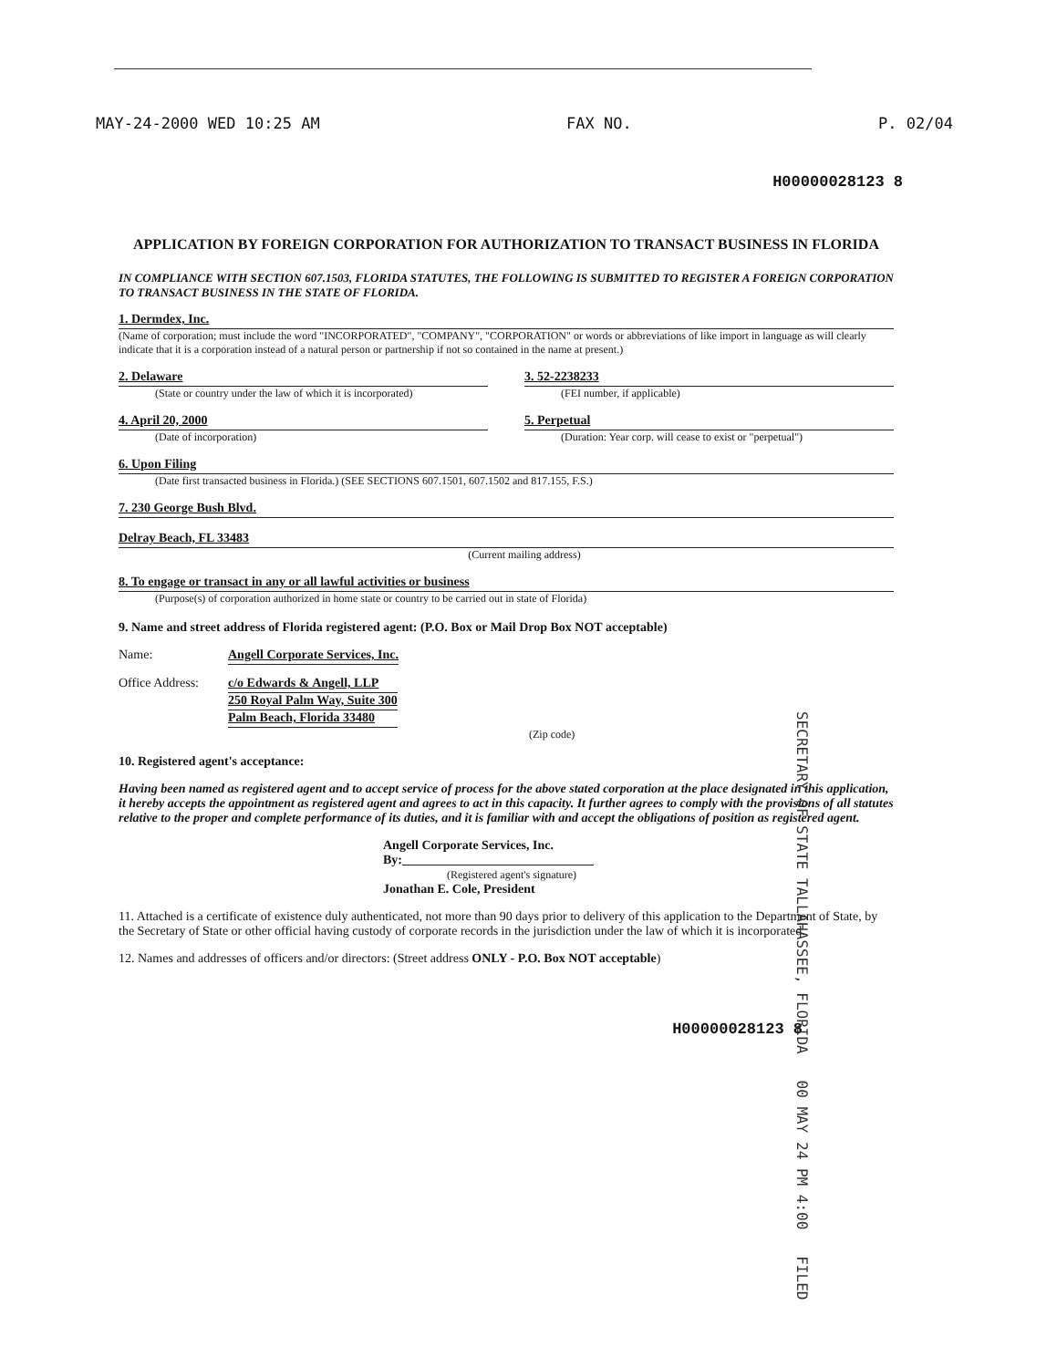MAY-24-2000 WED 10:25 AM FAX NO. P. 02/04
H00000028123 8
APPLICATION BY FOREIGN CORPORATION FOR AUTHORIZATION TO TRANSACT BUSINESS IN FLORIDA
IN COMPLIANCE WITH SECTION 607.1503, FLORIDA STATUTES, THE FOLLOWING IS SUBMITTED TO REGISTER A FOREIGN CORPORATION TO TRANSACT BUSINESS IN THE STATE OF FLORIDA.
1. Dermdex, Inc.
(Name of corporation; must include the word "INCORPORATED", "COMPANY", "CORPORATION" or words or abbreviations of like import in language as will clearly indicate that it is a corporation instead of a natural person or partnership if not so contained in the name at present.)
2. Delaware
(State or country under the law of which it is incorporated)
3. 52-2238233
(FEI number, if applicable)
4. April 20, 2000
(Date of incorporation)
5. Perpetual
(Duration: Year corp. will cease to exist or "perpetual")
6. Upon Filing
(Date first transacted business in Florida.) (SEE SECTIONS 607.1501, 607.1502 and 817.155, F.S.)
7. 230 George Bush Blvd.
Delray Beach, FL 33483
(Current mailing address)
8. To engage or transact in any or all lawful activities or business
(Purpose(s) of corporation authorized in home state or country to be carried out in state of Florida)
9. Name and street address of Florida registered agent: (P.O. Box or Mail Drop Box NOT acceptable)
Name: Angell Corporate Services, Inc.
Office Address:
c/o Edwards & Angell, LLP
250 Royal Palm Way, Suite 300
Palm Beach, Florida 33480
(Zip code)
10. Registered agent's acceptance:
Having been named as registered agent and to accept service of process for the above stated corporation at the place designated in this application, it hereby accepts the appointment as registered agent and agrees to act in this capacity. It further agrees to comply with the provisions of all statutes relative to the proper and complete performance of its duties, and it is familiar with and accept the obligations of position as registered agent.
Angell Corporate Services, Inc.
By:______________________________
(Registered agent's signature)
Jonathan E. Cole, President
11. Attached is a certificate of existence duly authenticated, not more than 90 days prior to delivery of this application to the Department of State, by the Secretary of State or other official having custody of corporate records in the jurisdiction under the law of which it is incorporated.
12. Names and addresses of officers and/or directors: (Street address ONLY - P.O. Box NOT acceptable)
H00000028123 8
SECRETARY OF STATE TALLAHASSEE, FLORIDA 00 MAY 24 PM 4:00 FILED